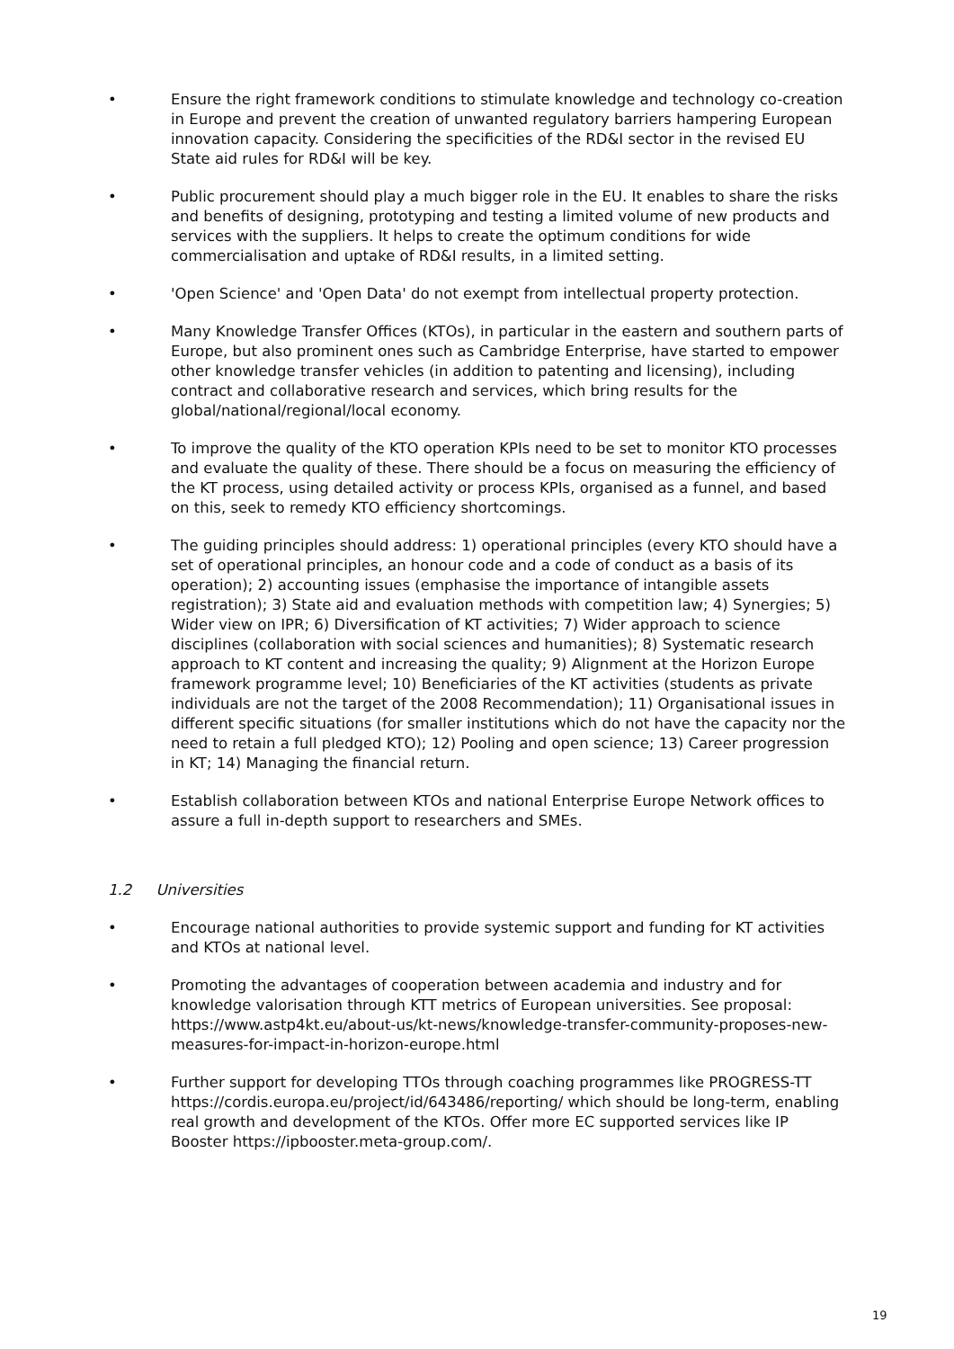• Ensure the right framework conditions to stimulate knowledge and technology co-creation in Europe and prevent the creation of unwanted regulatory barriers hampering European innovation capacity. Considering the specificities of the RD&I sector in the revised EU State aid rules for RD&I will be key.
• Public procurement should play a much bigger role in the EU. It enables to share the risks and benefits of designing, prototyping and testing a limited volume of new products and services with the suppliers. It helps to create the optimum conditions for wide commercialisation and uptake of RD&I results, in a limited setting.
• 'Open Science' and 'Open Data' do not exempt from intellectual property protection.
• Many Knowledge Transfer Offices (KTOs), in particular in the eastern and southern parts of Europe, but also prominent ones such as Cambridge Enterprise, have started to empower other knowledge transfer vehicles (in addition to patenting and licensing), including contract and collaborative research and services, which bring results for the global/national/regional/local economy.
• To improve the quality of the KTO operation KPIs need to be set to monitor KTO processes and evaluate the quality of these. There should be a focus on measuring the efficiency of the KT process, using detailed activity or process KPIs, organised as a funnel, and based on this, seek to remedy KTO efficiency shortcomings.
• The guiding principles should address: 1) operational principles (every KTO should have a set of operational principles, an honour code and a code of conduct as a basis of its operation); 2) accounting issues (emphasise the importance of intangible assets registration); 3) State aid and evaluation methods with competition law; 4) Synergies; 5) Wider view on IPR; 6) Diversification of KT activities; 7) Wider approach to science disciplines (collaboration with social sciences and humanities); 8) Systematic research approach to KT content and increasing the quality; 9) Alignment at the Horizon Europe framework programme level; 10) Beneficiaries of the KT activities (students as private individuals are not the target of the 2008 Recommendation); 11) Organisational issues in different specific situations (for smaller institutions which do not have the capacity nor the need to retain a full pledged KTO); 12) Pooling and open science; 13) Career progression in KT; 14) Managing the financial return.
• Establish collaboration between KTOs and national Enterprise Europe Network offices to assure a full in-depth support to researchers and SMEs.
1.2 Universities
• Encourage national authorities to provide systemic support and funding for KT activities and KTOs at national level.
• Promoting the advantages of cooperation between academia and industry and for knowledge valorisation through KTT metrics of European universities. See proposal: https://www.astp4kt.eu/about-us/kt-news/knowledge-transfer-community-proposes-new-measures-for-impact-in-horizon-europe.html
• Further support for developing TTOs through coaching programmes like PROGRESS-TT https://cordis.europa.eu/project/id/643486/reporting/ which should be long-term, enabling real growth and development of the KTOs. Offer more EC supported services like IP Booster https://ipbooster.meta-group.com/.
19